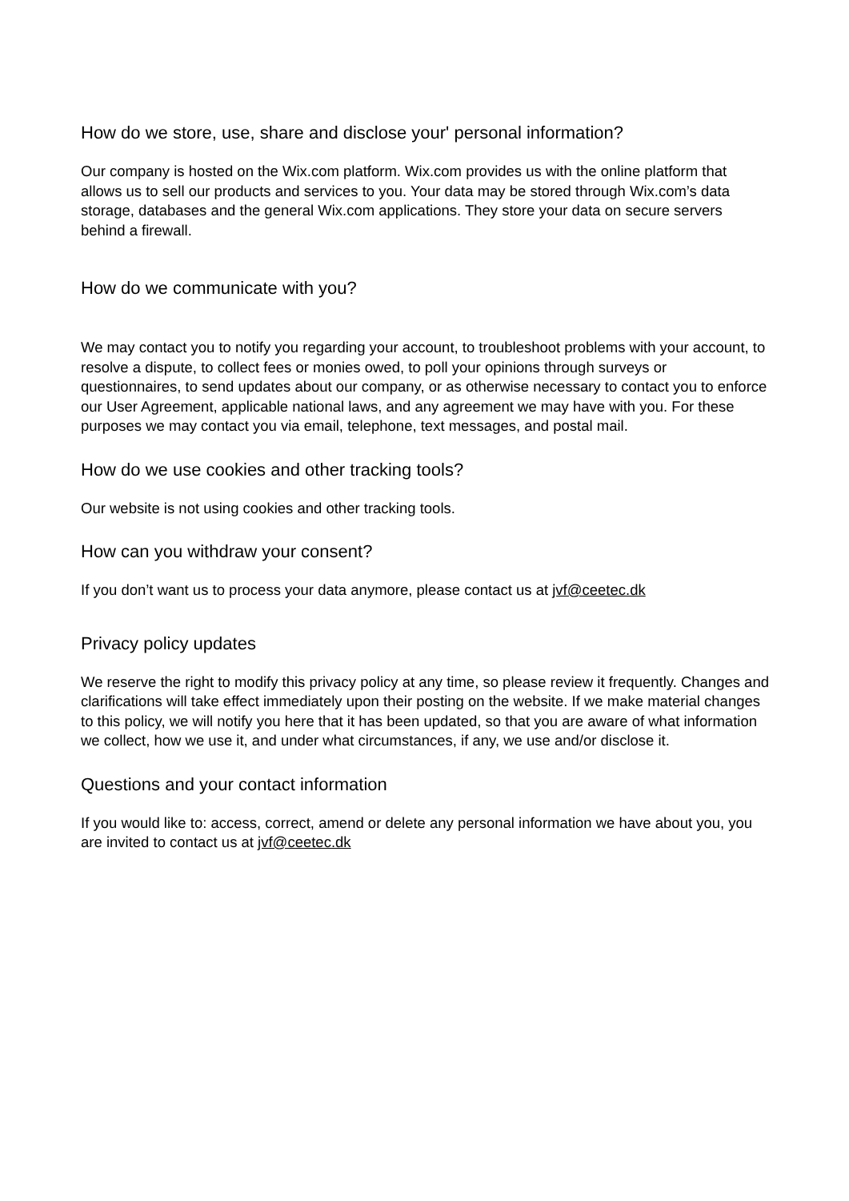How do we store, use, share and disclose your' personal information?
Our company is hosted on the Wix.com platform. Wix.com provides us with the online platform that allows us to sell our products and services to you. Your data may be stored through Wix.com’s data storage, databases and the general Wix.com applications. They store your data on secure servers behind a firewall.
How do we communicate with you?
We may contact you to notify you regarding your account, to troubleshoot problems with your account, to resolve a dispute, to collect fees or monies owed, to poll your opinions through surveys or questionnaires, to send updates about our company, or as otherwise necessary to contact you to enforce our User Agreement, applicable national laws, and any agreement we may have with you. For these purposes we may contact you via email, telephone, text messages, and postal mail.
How do we use cookies and other tracking tools?
Our website is not using cookies and other tracking tools.
How can you withdraw your consent?
If you don’t want us to process your data anymore, please contact us at jvf@ceetec.dk
Privacy policy updates
We reserve the right to modify this privacy policy at any time, so please review it frequently. Changes and clarifications will take effect immediately upon their posting on the website. If we make material changes to this policy, we will notify you here that it has been updated, so that you are aware of what information we collect, how we use it, and under what circumstances, if any, we use and/or disclose it.
Questions and your contact information
If you would like to: access, correct, amend or delete any personal information we have about you, you are invited to contact us at jvf@ceetec.dk